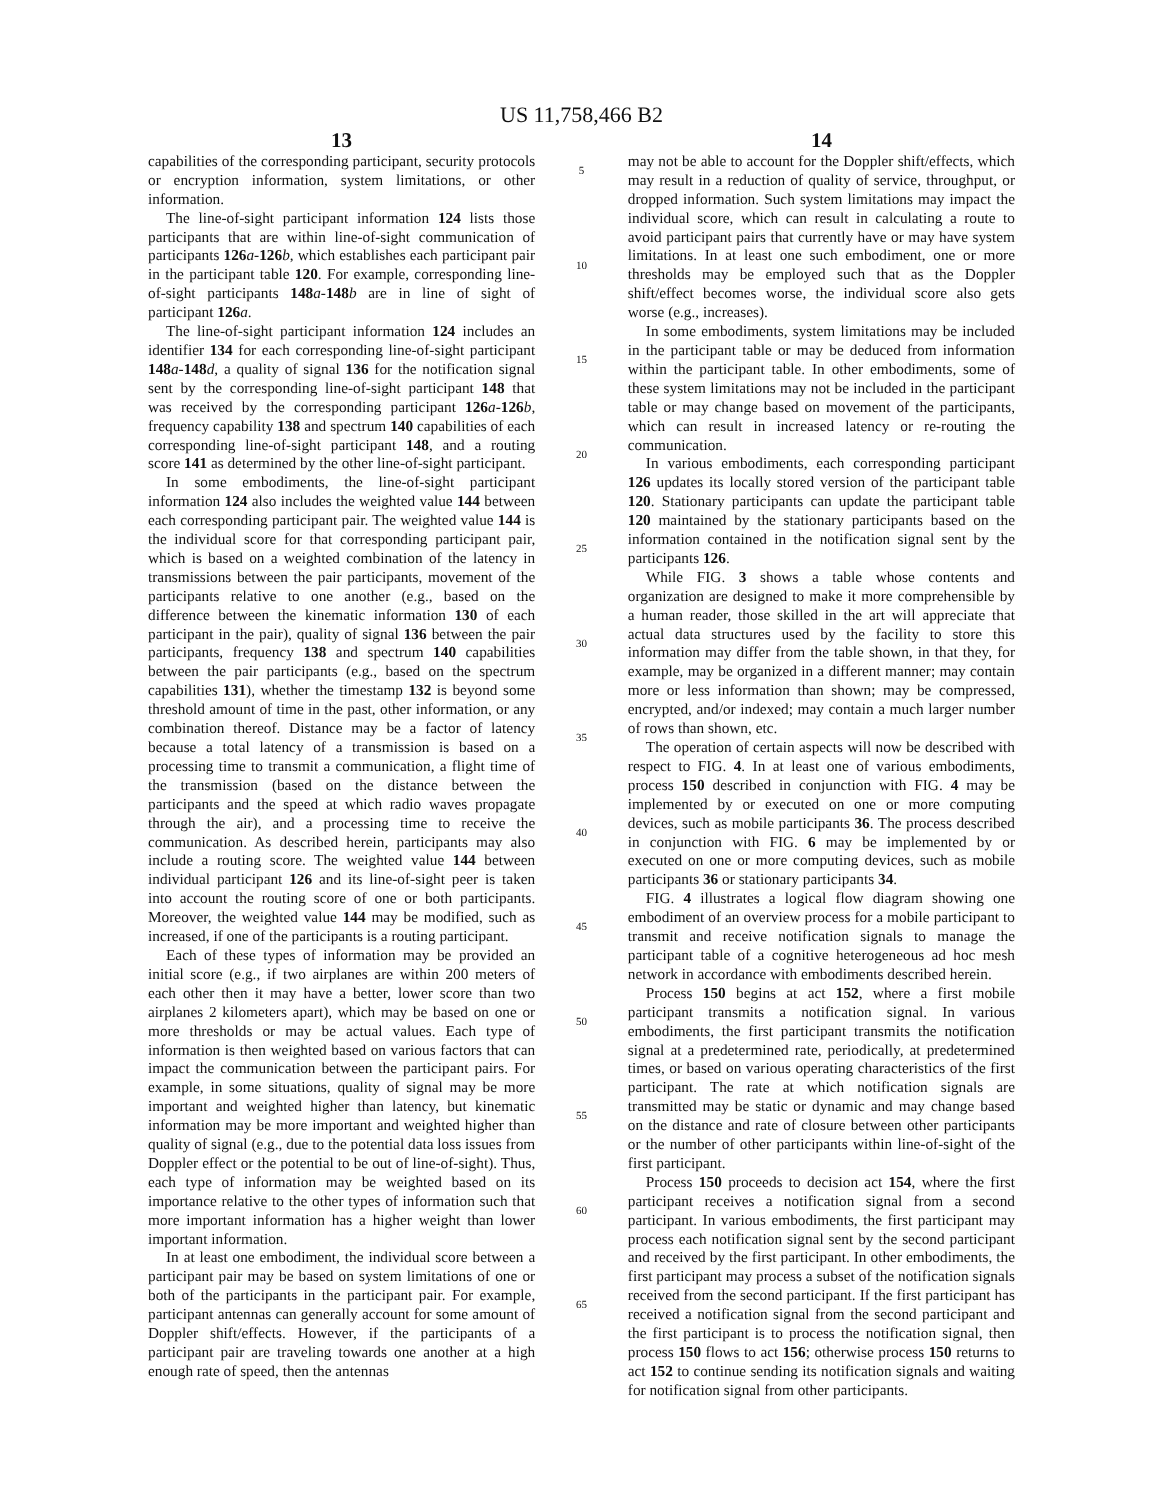US 11,758,466 B2
13
capabilities of the corresponding participant, security protocols or encryption information, system limitations, or other information.
The line-of-sight participant information 124 lists those participants that are within line-of-sight communication of participants 126 a-126 b, which establishes each participant pair in the participant table 120. For example, corresponding line-of-sight participants 148 a-148 b are in line of sight of participant 126 a.
The line-of-sight participant information 124 includes an identifier 134 for each corresponding line-of-sight participant 148 a-148 d, a quality of signal 136 for the notification signal sent by the corresponding line-of-sight participant 148 that was received by the corresponding participant 126 a-126 b, frequency capability 138 and spectrum 140 capabilities of each corresponding line-of-sight participant 148, and a routing score 141 as determined by the other line-of-sight participant.
In some embodiments, the line-of-sight participant information 124 also includes the weighted value 144 between each corresponding participant pair. The weighted value 144 is the individual score for that corresponding participant pair, which is based on a weighted combination of the latency in transmissions between the pair participants, movement of the participants relative to one another (e.g., based on the difference between the kinematic information 130 of each participant in the pair), quality of signal 136 between the pair participants, frequency 138 and spectrum 140 capabilities between the pair participants (e.g., based on the spectrum capabilities 131), whether the timestamp 132 is beyond some threshold amount of time in the past, other information, or any combination thereof. Distance may be a factor of latency because a total latency of a transmission is based on a processing time to transmit a communication, a flight time of the transmission (based on the distance between the participants and the speed at which radio waves propagate through the air), and a processing time to receive the communication. As described herein, participants may also include a routing score. The weighted value 144 between individual participant 126 and its line-of-sight peer is taken into account the routing score of one or both participants. Moreover, the weighted value 144 may be modified, such as increased, if one of the participants is a routing participant.
Each of these types of information may be provided an initial score (e.g., if two airplanes are within 200 meters of each other then it may have a better, lower score than two airplanes 2 kilometers apart), which may be based on one or more thresholds or may be actual values. Each type of information is then weighted based on various factors that can impact the communication between the participant pairs. For example, in some situations, quality of signal may be more important and weighted higher than latency, but kinematic information may be more important and weighted higher than quality of signal (e.g., due to the potential data loss issues from Doppler effect or the potential to be out of line-of-sight). Thus, each type of information may be weighted based on its importance relative to the other types of information such that more important information has a higher weight than lower important information.
In at least one embodiment, the individual score between a participant pair may be based on system limitations of one or both of the participants in the participant pair. For example, participant antennas can generally account for some amount of Doppler shift/effects. However, if the participants of a participant pair are traveling towards one another at a high enough rate of speed, then the antennas
5
10
15
20
25
30
35
40
45
50
55
60
65
14
may not be able to account for the Doppler shift/effects, which may result in a reduction of quality of service, throughput, or dropped information. Such system limitations may impact the individual score, which can result in calculating a route to avoid participant pairs that currently have or may have system limitations. In at least one such embodiment, one or more thresholds may be employed such that as the Doppler shift/effect becomes worse, the individual score also gets worse (e.g., increases).
In some embodiments, system limitations may be included in the participant table or may be deduced from information within the participant table. In other embodiments, some of these system limitations may not be included in the participant table or may change based on movement of the participants, which can result in increased latency or re-routing the communication.
In various embodiments, each corresponding participant 126 updates its locally stored version of the participant table 120. Stationary participants can update the participant table 120 maintained by the stationary participants based on the information contained in the notification signal sent by the participants 126.
While FIG. 3 shows a table whose contents and organization are designed to make it more comprehensible by a human reader, those skilled in the art will appreciate that actual data structures used by the facility to store this information may differ from the table shown, in that they, for example, may be organized in a different manner; may contain more or less information than shown; may be compressed, encrypted, and/or indexed; may contain a much larger number of rows than shown, etc.
The operation of certain aspects will now be described with respect to FIG. 4. In at least one of various embodiments, process 150 described in conjunction with FIG. 4 may be implemented by or executed on one or more computing devices, such as mobile participants 36. The process described in conjunction with FIG. 6 may be implemented by or executed on one or more computing devices, such as mobile participants 36 or stationary participants 34.
FIG. 4 illustrates a logical flow diagram showing one embodiment of an overview process for a mobile participant to transmit and receive notification signals to manage the participant table of a cognitive heterogeneous ad hoc mesh network in accordance with embodiments described herein.
Process 150 begins at act 152, where a first mobile participant transmits a notification signal. In various embodiments, the first participant transmits the notification signal at a predetermined rate, periodically, at predetermined times, or based on various operating characteristics of the first participant. The rate at which notification signals are transmitted may be static or dynamic and may change based on the distance and rate of closure between other participants or the number of other participants within line-of-sight of the first participant.
Process 150 proceeds to decision act 154, where the first participant receives a notification signal from a second participant. In various embodiments, the first participant may process each notification signal sent by the second participant and received by the first participant. In other embodiments, the first participant may process a subset of the notification signals received from the second participant. If the first participant has received a notification signal from the second participant and the first participant is to process the notification signal, then process 150 flows to act 156; otherwise process 150 returns to act 152 to continue sending its notification signals and waiting for notification signal from other participants.